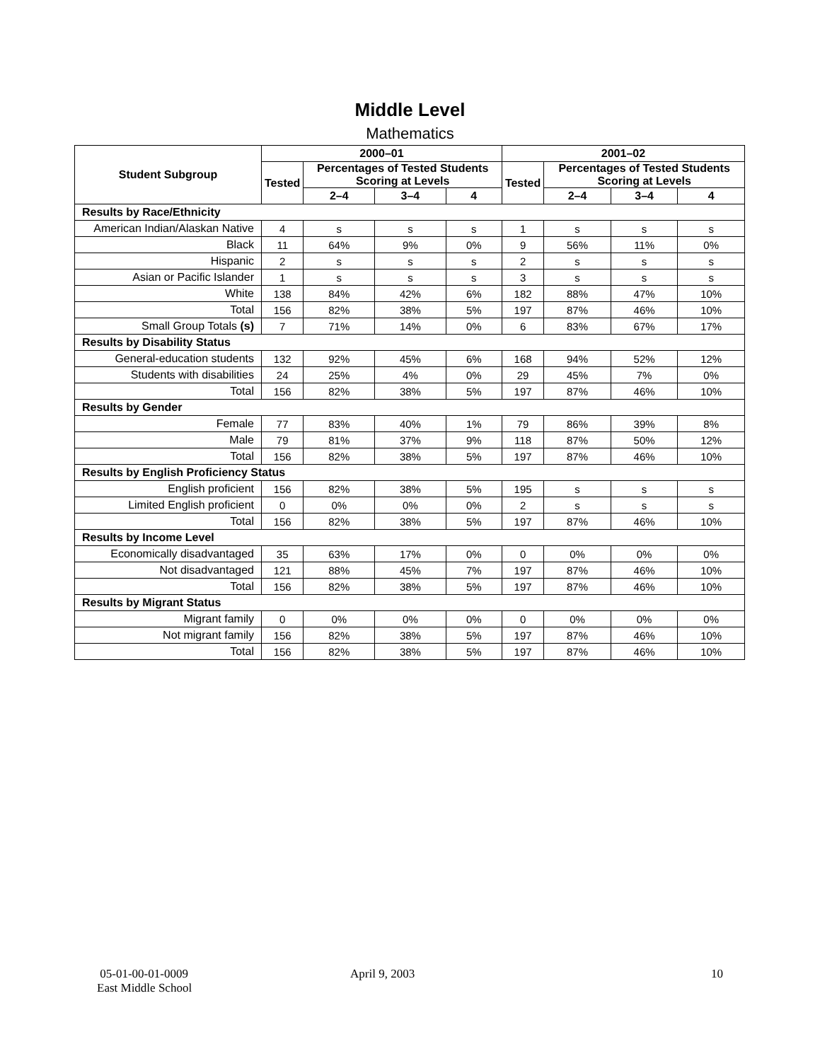Middle Level
Mathematics
| Student Subgroup | 2000–01 | | | | 2001–02 | | | |
| --- | --- | --- | --- | --- | --- | --- | --- | --- |
| | Tested | Percentages of Tested Students Scoring at Levels | | | Tested | Percentages of Tested Students Scoring at Levels | | |
| | | 2–4 | 3–4 | 4 | | 2–4 | 3–4 | 4 |
| Results by Race/Ethnicity | | | | | | | | |
| American Indian/Alaskan Native | 4 | s | s | s | 1 | s | s | s |
| Black | 11 | 64% | 9% | 0% | 9 | 56% | 11% | 0% |
| Hispanic | 2 | s | s | s | 2 | s | s | s |
| Asian or Pacific Islander | 1 | s | s | s | 3 | s | s | s |
| White | 138 | 84% | 42% | 6% | 182 | 88% | 47% | 10% |
| Total | 156 | 82% | 38% | 5% | 197 | 87% | 46% | 10% |
| Small Group Totals (s) | 7 | 71% | 14% | 0% | 6 | 83% | 67% | 17% |
| Results by Disability Status | | | | | | | | |
| General-education students | 132 | 92% | 45% | 6% | 168 | 94% | 52% | 12% |
| Students with disabilities | 24 | 25% | 4% | 0% | 29 | 45% | 7% | 0% |
| Total | 156 | 82% | 38% | 5% | 197 | 87% | 46% | 10% |
| Results by Gender | | | | | | | | |
| Female | 77 | 83% | 40% | 1% | 79 | 86% | 39% | 8% |
| Male | 79 | 81% | 37% | 9% | 118 | 87% | 50% | 12% |
| Total | 156 | 82% | 38% | 5% | 197 | 87% | 46% | 10% |
| Results by English Proficiency Status | | | | | | | | |
| English proficient | 156 | 82% | 38% | 5% | 195 | s | s | s |
| Limited English proficient | 0 | 0% | 0% | 0% | 2 | s | s | s |
| Total | 156 | 82% | 38% | 5% | 197 | 87% | 46% | 10% |
| Results by Income Level | | | | | | | | |
| Economically disadvantaged | 35 | 63% | 17% | 0% | 0 | 0% | 0% | 0% |
| Not disadvantaged | 121 | 88% | 45% | 7% | 197 | 87% | 46% | 10% |
| Total | 156 | 82% | 38% | 5% | 197 | 87% | 46% | 10% |
| Results by Migrant Status | | | | | | | | |
| Migrant family | 0 | 0% | 0% | 0% | 0 | 0% | 0% | 0% |
| Not migrant family | 156 | 82% | 38% | 5% | 197 | 87% | 46% | 10% |
| Total | 156 | 82% | 38% | 5% | 197 | 87% | 46% | 10% |
05-01-00-01-0009
East Middle School
April 9, 2003 10